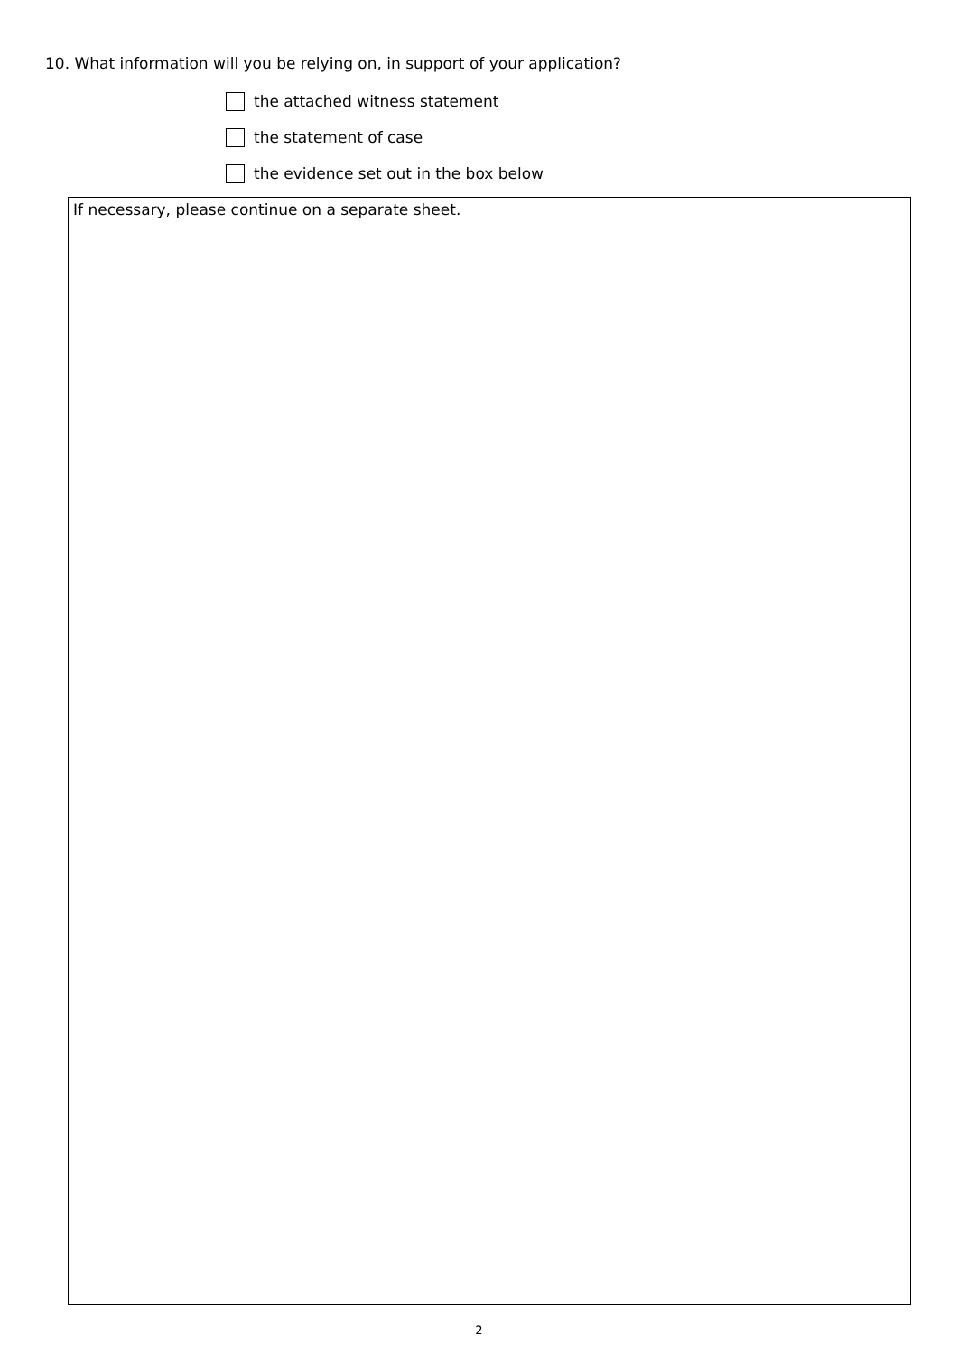10. What information will you be relying on, in support of your application?
the attached witness statement
the statement of case
the evidence set out in the box below
If necessary, please continue on a separate sheet.
2